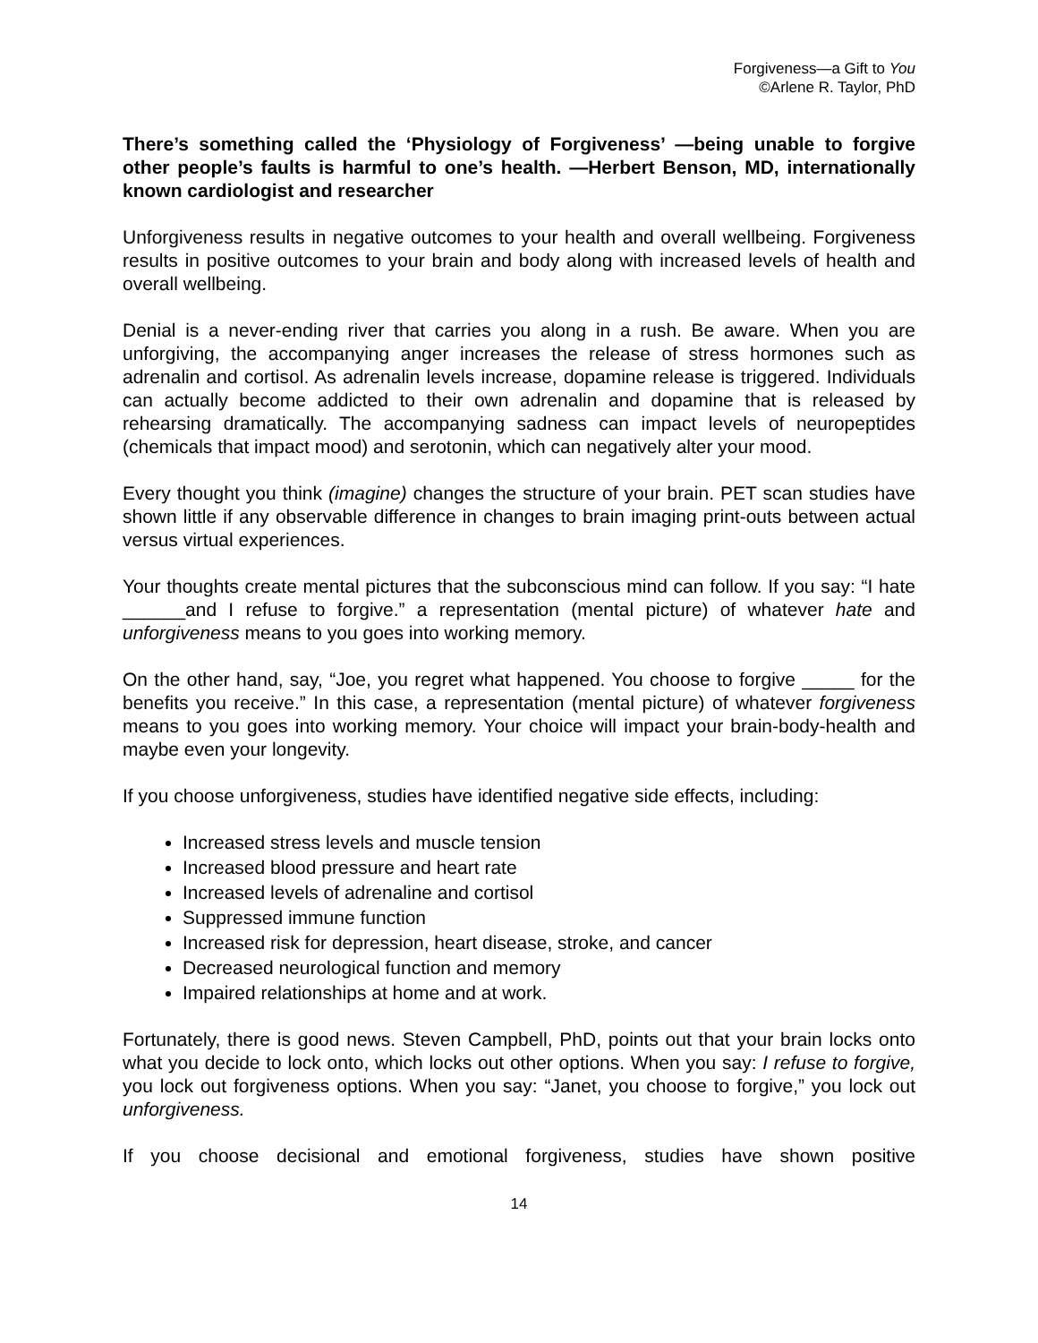Forgiveness—a Gift to You
©Arlene R. Taylor, PhD
There’s something called the ‘Physiology of Forgiveness’ —being unable to forgive other people’s faults is harmful to one’s health. —Herbert Benson, MD, internationally known cardiologist and researcher
Unforgiveness results in negative outcomes to your health and overall wellbeing. Forgiveness results in positive outcomes to your brain and body along with increased levels of health and overall wellbeing.
Denial is a never-ending river that carries you along in a rush. Be aware. When you are unforgiving, the accompanying anger increases the release of stress hormones such as adrenalin and cortisol. As adrenalin levels increase, dopamine release is triggered. Individuals can actually become addicted to their own adrenalin and dopamine that is released by rehearsing dramatically. The accompanying sadness can impact levels of neuropeptides (chemicals that impact mood) and serotonin, which can negatively alter your mood.
Every thought you think (imagine) changes the structure of your brain. PET scan studies have shown little if any observable difference in changes to brain imaging print-outs between actual versus virtual experiences.
Your thoughts create mental pictures that the subconscious mind can follow. If you say: “I hate ______and I refuse to forgive.” a representation (mental picture) of whatever hate and unforgiveness means to you goes into working memory.
On the other hand, say, “Joe, you regret what happened. You choose to forgive _____ for the benefits you receive.” In this case, a representation (mental picture) of whatever forgiveness means to you goes into working memory. Your choice will impact your brain-body-health and maybe even your longevity.
If you choose unforgiveness, studies have identified negative side effects, including:
Increased stress levels and muscle tension
Increased blood pressure and heart rate
Increased levels of adrenaline and cortisol
Suppressed immune function
Increased risk for depression, heart disease, stroke, and cancer
Decreased neurological function and memory
Impaired relationships at home and at work.
Fortunately, there is good news. Steven Campbell, PhD, points out that your brain locks onto what you decide to lock onto, which locks out other options. When you say: I refuse to forgive, you lock out forgiveness options. When you say: “Janet, you choose to forgive,” you lock out unforgiveness.
If you choose decisional and emotional forgiveness, studies have shown positive
14